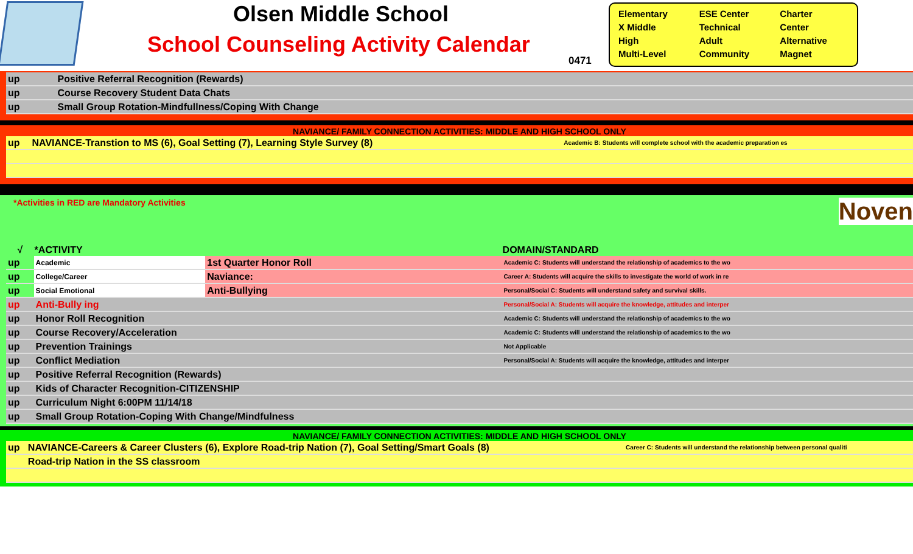Olsen Middle School
School Counseling Activity Calendar
0471
Elementary
X Middle
High
Multi-Level
ESE Center
Technical
Adult
Community
Charter
Center
Alternative
Magnet
| up | Positive Referral Recognition (Rewards) | |
| up | Course Recovery Student Data Chats | |
| up | Small Group Rotation-Mindfullness/Coping With Change | |
NAVIANCE/ FAMILY CONNECTION ACTIVITIES: MIDDLE AND HIGH SCHOOL ONLY
| up | NAVIANCE-Transtion to MS (6), Goal Setting (7), Learning Style Survey (8) | Academic B: Students will complete school with the academic preparation es |
*Activities in RED are Mandatory Activities Noven
| √ | *ACTIVITY | | DOMAIN/STANDARD |
| --- | --- | --- | --- |
| up | Academic | 1st Quarter Honor Roll | Academic C: Students will understand the relationship of academics to the wo |
| up | College/Career | Naviance: | Career A: Students will acquire the skills to investigate the world of work in re |
| up | Social Emotional | Anti-Bullying | Personal/Social C: Students will understand safety and survival skills. |
| up | Anti-Bully ing | | Personal/Social A: Students will acquire the knowledge, attitudes and interper |
| up | Honor Roll Recognition | | Academic C: Students will understand the relationship of academics to the wo |
| up | Course Recovery/Acceleration | | Academic C: Students will understand the relationship of academics to the wo |
| up | Prevention Trainings | | Not Applicable |
| up | Conflict Mediation | | Personal/Social A: Students will acquire the knowledge, attitudes and interper |
| up | Positive Referral Recognition (Rewards) | | |
| up | Kids of Character Recognition-CITIZENSHIP | | |
| up | Curriculum Night 6:00PM 11/14/18 | | |
| up | Small Group Rotation-Coping With Change/Mindfulness | | |
NAVIANCE/ FAMILY CONNECTION ACTIVITIES: MIDDLE AND HIGH SCHOOL ONLY
| up | NAVIANCE-Careers & Career Clusters (6), Explore Road-trip Nation (7), Goal Setting/Smart Goals (8) | Career C: Students will understand the relationship between personal qualiti |
| | Road-trip Nation in the SS classroom | |